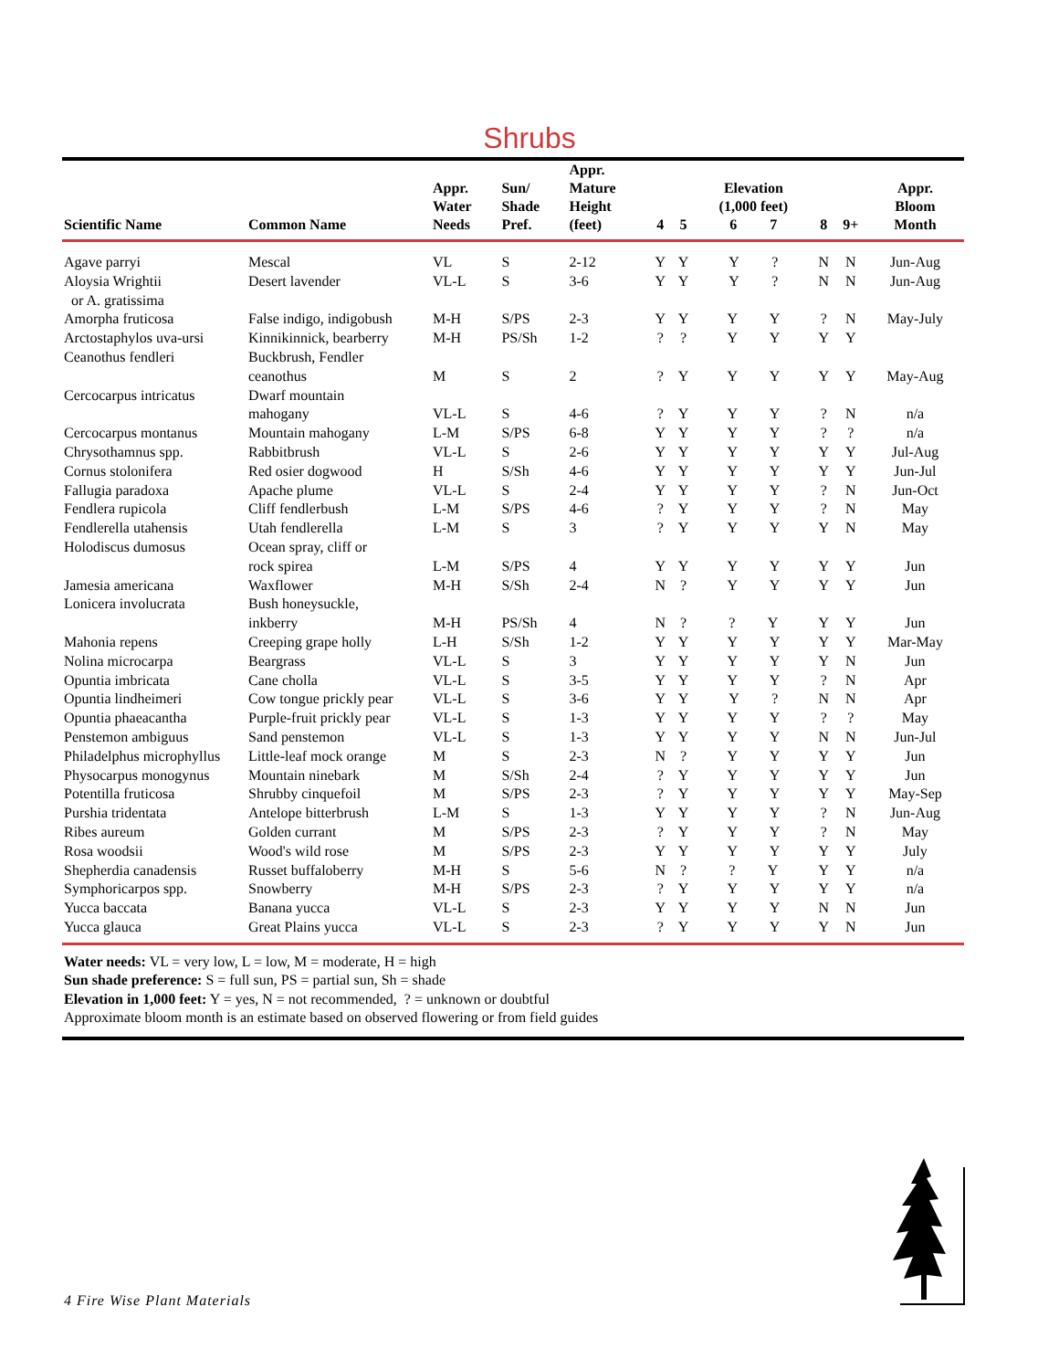Shrubs
| Scientific Name | Common Name | Appr. Water Needs | Sun/ Shade Pref. | Appr. Mature Height (feet) | 4 | 5 | Elevation (1,000 feet) 6 7 | 8 | 9+ | Appr. Bloom Month |
| --- | --- | --- | --- | --- | --- | --- | --- | --- | --- | --- |
| Agave parryi | Mescal | VL | S | 2-12 | Y | Y | Y ? | N | N | Jun-Aug |
| Aloysia Wrightii or A. gratissima | Desert lavender | VL-L | S | 3-6 | Y | Y | Y ? | N | N | Jun-Aug |
| Amorpha fruticosa | False indigo, indigobush | M-H | S/PS | 2-3 | Y | Y | Y Y | ? | N | May-July |
| Arctostaphylos uva-ursi | Kinnikinnick, bearberry | M-H | PS/Sh | 1-2 | ? | ? | Y Y | Y | Y | |
| Ceanothus fendleri | Buckbrush, Fendler ceanothus | M | S | 2 | ? | Y | Y Y | Y | Y | May-Aug |
| Cercocarpus intricatus | Dwarf mountain mahogany | VL-L | S | 4-6 | ? | Y | Y Y | ? | N | n/a |
| Cercocarpus montanus | Mountain mahogany | L-M | S/PS | 6-8 | Y | Y | Y Y | ? | ? | n/a |
| Chrysothamnus spp. | Rabbitbrush | VL-L | S | 2-6 | Y | Y | Y Y | Y | Y | Jul-Aug |
| Cornus stolonifera | Red osier dogwood | H | S/Sh | 4-6 | Y | Y | Y Y | Y | Y | Jun-Jul |
| Fallugia paradoxa | Apache plume | VL-L | S | 2-4 | Y | Y | Y Y | ? | N | Jun-Oct |
| Fendlera rupicola | Cliff fendlerbush | L-M | S/PS | 4-6 | ? | Y | Y Y | ? | N | May |
| Fendlerella utahensis | Utah fendlerella | L-M | S | 3 | ? | Y | Y Y | Y | N | May |
| Holodiscus dumosus | Ocean spray, cliff or rock spirea | L-M | S/PS | 4 | Y | Y | Y Y | Y | Y | Jun |
| Jamesia americana | Waxflower | M-H | S/Sh | 2-4 | N | ? | Y Y | Y | Y | Jun |
| Lonicera involucrata | Bush honeysuckle, inkberry | M-H | PS/Sh | 4 | N | ? | ? Y | Y | Y | Jun |
| Mahonia repens | Creeping grape holly | L-H | S/Sh | 1-2 | Y | Y | Y Y | Y | Y | Mar-May |
| Nolina microcarpa | Beargrass | VL-L | S | 3 | Y | Y | Y Y | Y | N | Jun |
| Opuntia imbricata | Cane cholla | VL-L | S | 3-5 | Y | Y | Y Y | ? | N | Apr |
| Opuntia lindheimeri | Cow tongue prickly pear | VL-L | S | 3-6 | Y | Y | Y ? | N | N | Apr |
| Opuntia phaeacantha | Purple-fruit prickly pear | VL-L | S | 1-3 | Y | Y | Y Y | ? | ? | May |
| Penstemon ambiguus | Sand penstemon | VL-L | S | 1-3 | Y | Y | Y Y | N | N | Jun-Jul |
| Philadelphus microphyllus | Little-leaf mock orange | M | S | 2-3 | N | ? | Y Y | Y | Y | Jun |
| Physocarpus monogynus | Mountain ninebark | M | S/Sh | 2-4 | ? | Y | Y Y | Y | Y | Jun |
| Potentilla fruticosa | Shrubby cinquefoil | M | S/PS | 2-3 | ? | Y | Y Y | Y | Y | May-Sep |
| Purshia tridentata | Antelope bitterbrush | L-M | S | 1-3 | Y | Y | Y Y | ? | N | Jun-Aug |
| Ribes aureum | Golden currant | M | S/PS | 2-3 | ? | Y | Y Y | ? | N | May |
| Rosa woodsii | Wood's wild rose | M | S/PS | 2-3 | Y | Y | Y Y | Y | Y | July |
| Shepherdia canadensis | Russet buffaloberry | M-H | S | 5-6 | N | ? | ? Y | Y | Y | n/a |
| Symphoricarpos spp. | Snowberry | M-H | S/PS | 2-3 | ? | Y | Y Y | Y | Y | n/a |
| Yucca baccata | Banana yucca | VL-L | S | 2-3 | Y | Y | Y Y | N | N | Jun |
| Yucca glauca | Great Plains yucca | VL-L | S | 2-3 | ? | Y | Y Y | Y | N | Jun |
Water needs: VL = very low, L = low, M = moderate, H = high
Sun shade preference: S = full sun, PS = partial sun, Sh = shade
Elevation in 1,000 feet: Y = yes, N = not recommended, ? = unknown or doubtful
Approximate bloom month is an estimate based on observed flowering or from field guides
4 Fire Wise Plant Materials